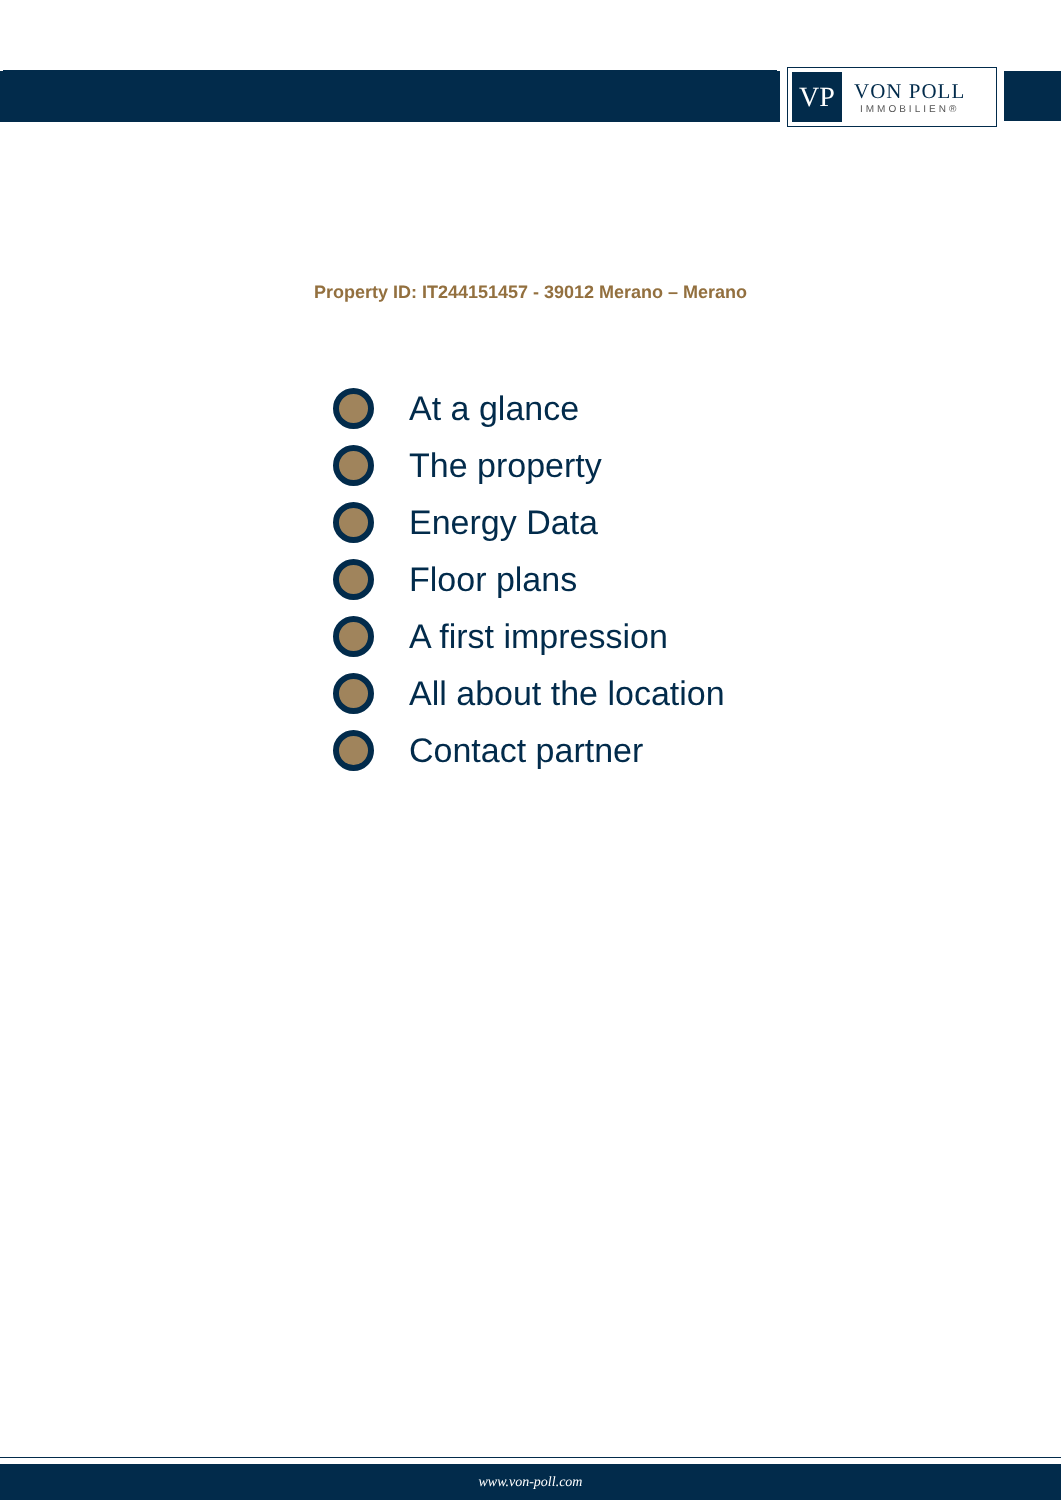VP
VON POLL
IMMOBILIEN®
Property ID: IT244151457 - 39012 Merano – Merano
At a glance
The property
Energy Data
Floor plans
A first impression
All about the location
Contact partner
www.von-poll.com